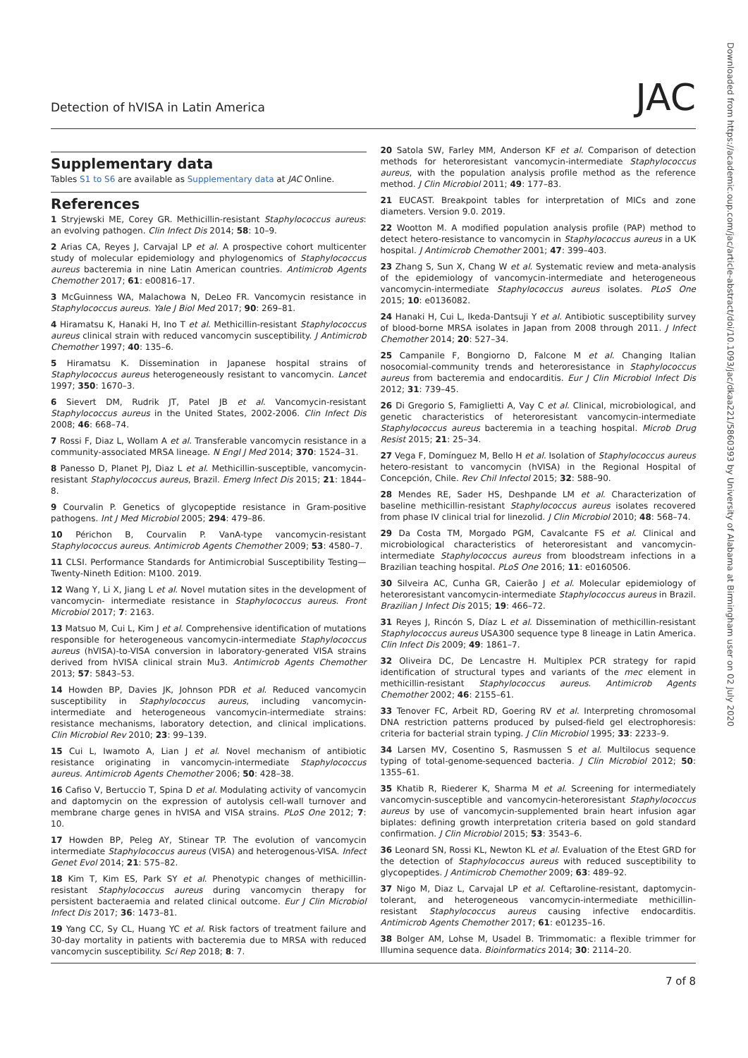Detection of hVISA in Latin America JAC
Downloaded from https://academic.oup.com/jac/article-abstract/doi/10.1093/jac/dkaa221/5860393 by University of Alabama at Birmingham user on 02 July 2020
Supplementary data
Tables S1 to S6 are available as Supplementary data at JAC Online.
References
1 Stryjewski ME, Corey GR. Methicillin-resistant Staphylococcus aureus: an evolving pathogen. Clin Infect Dis 2014; 58: 10–9.
2 Arias CA, Reyes J, Carvajal LP et al. A prospective cohort multicenter study of molecular epidemiology and phylogenomics of Staphylococcus aureus bacteremia in nine Latin American countries. Antimicrob Agents Chemother 2017; 61: e00816–17.
3 McGuinness WA, Malachowa N, DeLeo FR. Vancomycin resistance in Staphylococcus aureus. Yale J Biol Med 2017; 90: 269–81.
4 Hiramatsu K, Hanaki H, Ino T et al. Methicillin-resistant Staphylococcus aureus clinical strain with reduced vancomycin susceptibility. J Antimicrob Chemother 1997; 40: 135–6.
5 Hiramatsu K. Dissemination in Japanese hospital strains of Staphylococcus aureus heterogeneously resistant to vancomycin. Lancet 1997; 350: 1670–3.
6 Sievert DM, Rudrik JT, Patel JB et al. Vancomycin-resistant Staphylococcus aureus in the United States, 2002-2006. Clin Infect Dis 2008; 46: 668–74.
7 Rossi F, Diaz L, Wollam A et al. Transferable vancomycin resistance in a community-associated MRSA lineage. N Engl J Med 2014; 370: 1524–31.
8 Panesso D, Planet PJ, Diaz L et al. Methicillin-susceptible, vancomycin-resistant Staphylococcus aureus, Brazil. Emerg Infect Dis 2015; 21: 1844–8.
9 Courvalin P. Genetics of glycopeptide resistance in Gram-positive pathogens. Int J Med Microbiol 2005; 294: 479–86.
10 Périchon B, Courvalin P. VanA-type vancomycin-resistant Staphylococcus aureus. Antimicrob Agents Chemother 2009; 53: 4580–7.
11 CLSI. Performance Standards for Antimicrobial Susceptibility Testing—Twenty-Nineth Edition: M100. 2019.
12 Wang Y, Li X, Jiang L et al. Novel mutation sites in the development of vancomycin- intermediate resistance in Staphylococcus aureus. Front Microbiol 2017; 7: 2163.
13 Matsuo M, Cui L, Kim J et al. Comprehensive identification of mutations responsible for heterogeneous vancomycin-intermediate Staphylococcus aureus (hVISA)-to-VISA conversion in laboratory-generated VISA strains derived from hVISA clinical strain Mu3. Antimicrob Agents Chemother 2013; 57: 5843–53.
14 Howden BP, Davies JK, Johnson PDR et al. Reduced vancomycin susceptibility in Staphylococcus aureus, including vancomycin-intermediate and heterogeneous vancomycin-intermediate strains: resistance mechanisms, laboratory detection, and clinical implications. Clin Microbiol Rev 2010; 23: 99–139.
15 Cui L, Iwamoto A, Lian J et al. Novel mechanism of antibiotic resistance originating in vancomycin-intermediate Staphylococcus aureus. Antimicrob Agents Chemother 2006; 50: 428–38.
16 Cafiso V, Bertuccio T, Spina D et al. Modulating activity of vancomycin and daptomycin on the expression of autolysis cell-wall turnover and membrane charge genes in hVISA and VISA strains. PLoS One 2012; 7: 10.
17 Howden BP, Peleg AY, Stinear TP. The evolution of vancomycin intermediate Staphylococcus aureus (VISA) and heterogenous-VISA. Infect Genet Evol 2014; 21: 575–82.
18 Kim T, Kim ES, Park SY et al. Phenotypic changes of methicillin-resistant Staphylococcus aureus during vancomycin therapy for persistent bacteraemia and related clinical outcome. Eur J Clin Microbiol Infect Dis 2017; 36: 1473–81.
19 Yang CC, Sy CL, Huang YC et al. Risk factors of treatment failure and 30-day mortality in patients with bacteremia due to MRSA with reduced vancomycin susceptibility. Sci Rep 2018; 8: 7.
20 Satola SW, Farley MM, Anderson KF et al. Comparison of detection methods for heteroresistant vancomycin-intermediate Staphylococcus aureus, with the population analysis profile method as the reference method. J Clin Microbiol 2011; 49: 177–83.
21 EUCAST. Breakpoint tables for interpretation of MICs and zone diameters. Version 9.0. 2019.
22 Wootton M. A modified population analysis profile (PAP) method to detect hetero-resistance to vancomycin in Staphylococcus aureus in a UK hospital. J Antimicrob Chemother 2001; 47: 399–403.
23 Zhang S, Sun X, Chang W et al. Systematic review and meta-analysis of the epidemiology of vancomycin-intermediate and heterogeneous vancomycin-intermediate Staphylococcus aureus isolates. PLoS One 2015; 10: e0136082.
24 Hanaki H, Cui L, Ikeda-Dantsuji Y et al. Antibiotic susceptibility survey of blood-borne MRSA isolates in Japan from 2008 through 2011. J Infect Chemother 2014; 20: 527–34.
25 Campanile F, Bongiorno D, Falcone M et al. Changing Italian nosocomial-community trends and heteroresistance in Staphylococcus aureus from bacteremia and endocarditis. Eur J Clin Microbiol Infect Dis 2012; 31: 739–45.
26 Di Gregorio S, Famiglietti A, Vay C et al. Clinical, microbiological, and genetic characteristics of heteroresistant vancomycin-intermediate Staphylococcus aureus bacteremia in a teaching hospital. Microb Drug Resist 2015; 21: 25–34.
27 Vega F, Domínguez M, Bello H et al. Isolation of Staphylococcus aureus hetero-resistant to vancomycin (hVISA) in the Regional Hospital of Concepción, Chile. Rev Chil Infectol 2015; 32: 588–90.
28 Mendes RE, Sader HS, Deshpande LM et al. Characterization of baseline methicillin-resistant Staphylococcus aureus isolates recovered from phase IV clinical trial for linezolid. J Clin Microbiol 2010; 48: 568–74.
29 Da Costa TM, Morgado PGM, Cavalcante FS et al. Clinical and microbiological characteristics of heteroresistant and vancomycin-intermediate Staphylococcus aureus from bloodstream infections in a Brazilian teaching hospital. PLoS One 2016; 11: e0160506.
30 Silveira AC, Cunha GR, Caierão J et al. Molecular epidemiology of heteroresistant vancomycin-intermediate Staphylococcus aureus in Brazil. Brazilian J Infect Dis 2015; 19: 466–72.
31 Reyes J, Rincón S, Díaz L et al. Dissemination of methicillin-resistant Staphylococcus aureus USA300 sequence type 8 lineage in Latin America. Clin Infect Dis 2009; 49: 1861–7.
32 Oliveira DC, De Lencastre H. Multiplex PCR strategy for rapid identification of structural types and variants of the mec element in methicillin-resistant Staphylococcus aureus. Antimicrob Agents Chemother 2002; 46: 2155–61.
33 Tenover FC, Arbeit RD, Goering RV et al. Interpreting chromosomal DNA restriction patterns produced by pulsed-field gel electrophoresis: criteria for bacterial strain typing. J Clin Microbiol 1995; 33: 2233–9.
34 Larsen MV, Cosentino S, Rasmussen S et al. Multilocus sequence typing of total-genome-sequenced bacteria. J Clin Microbiol 2012; 50: 1355–61.
35 Khatib R, Riederer K, Sharma M et al. Screening for intermediately vancomycin-susceptible and vancomycin-heteroresistant Staphylococcus aureus by use of vancomycin-supplemented brain heart infusion agar biplates: defining growth interpretation criteria based on gold standard confirmation. J Clin Microbiol 2015; 53: 3543–6.
36 Leonard SN, Rossi KL, Newton KL et al. Evaluation of the Etest GRD for the detection of Staphylococcus aureus with reduced susceptibility to glycopeptides. J Antimicrob Chemother 2009; 63: 489–92.
37 Nigo M, Diaz L, Carvajal LP et al. Ceftaroline-resistant, daptomycin-tolerant, and heterogeneous vancomycin-intermediate methicillin-resistant Staphylococcus aureus causing infective endocarditis. Antimicrob Agents Chemother 2017; 61: e01235–16.
38 Bolger AM, Lohse M, Usadel B. Trimmomatic: a flexible trimmer for Illumina sequence data. Bioinformatics 2014; 30: 2114–20.
7 of 8